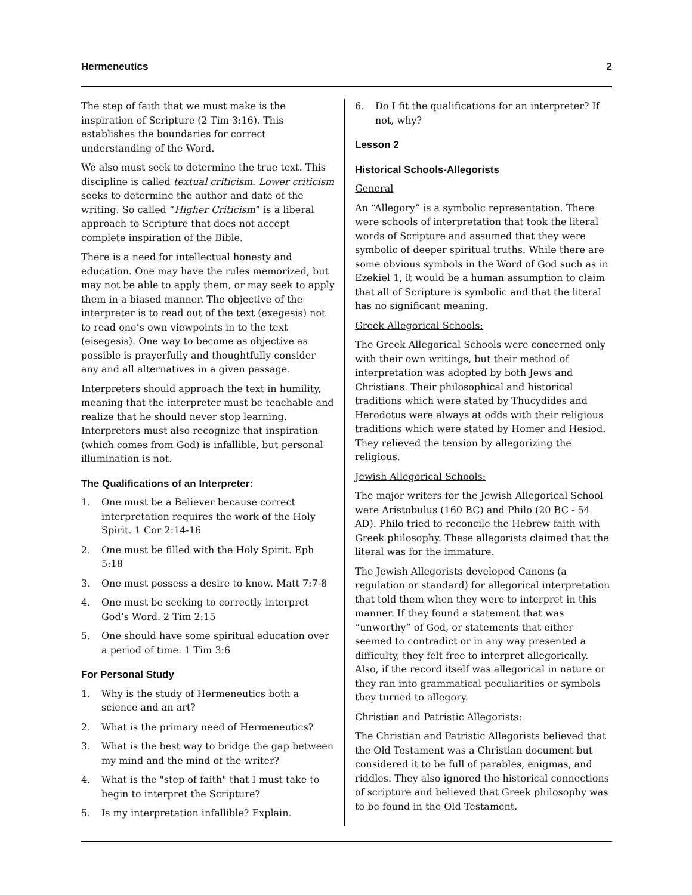Hermeneutics 2
The step of faith that we must make is the inspiration of Scripture (2 Tim 3:16). This establishes the boundaries for correct understanding of the Word.
We also must seek to determine the true text. This discipline is called textual criticism. Lower criticism seeks to determine the author and date of the writing. So called “Higher Criticism” is a liberal approach to Scripture that does not accept complete inspiration of the Bible.
There is a need for intellectual honesty and education. One may have the rules memorized, but may not be able to apply them, or may seek to apply them in a biased manner. The objective of the interpreter is to read out of the text (exegesis) not to read one’s own viewpoints in to the text (eisegesis). One way to become as objective as possible is prayerfully and thoughtfully consider any and all alternatives in a given passage.
Interpreters should approach the text in humility, meaning that the interpreter must be teachable and realize that he should never stop learning. Interpreters must also recognize that inspiration (which comes from God) is infallible, but personal illumination is not.
The Qualifications of an Interpreter:
1. One must be a Believer because correct interpretation requires the work of the Holy Spirit. 1 Cor 2:14-16
2. One must be filled with the Holy Spirit. Eph 5:18
3. One must possess a desire to know. Matt 7:7-8
4. One must be seeking to correctly interpret God’s Word. 2 Tim 2:15
5. One should have some spiritual education over a period of time. 1 Tim 3:6
For Personal Study
1. Why is the study of Hermeneutics both a science and an art?
2. What is the primary need of Hermeneutics?
3. What is the best way to bridge the gap between my mind and the mind of the writer?
4. What is the "step of faith" that I must take to begin to interpret the Scripture?
5. Is my interpretation infallible? Explain.
6. Do I fit the qualifications for an interpreter? If not, why?
Lesson 2
Historical Schools-Allegorists
General
An “Allegory” is a symbolic representation. There were schools of interpretation that took the literal words of Scripture and assumed that they were symbolic of deeper spiritual truths. While there are some obvious symbols in the Word of God such as in Ezekiel 1, it would be a human assumption to claim that all of Scripture is symbolic and that the literal has no significant meaning.
Greek Allegorical Schools:
The Greek Allegorical Schools were concerned only with their own writings, but their method of interpretation was adopted by both Jews and Christians. Their philosophical and historical traditions which were stated by Thucydides and Herodotus were always at odds with their religious traditions which were stated by Homer and Hesiod. They relieved the tension by allegorizing the religious.
Jewish Allegorical Schools:
The major writers for the Jewish Allegorical School were Aristobulus (160 BC) and Philo (20 BC - 54 AD). Philo tried to reconcile the Hebrew faith with Greek philosophy. These allegorists claimed that the literal was for the immature.
The Jewish Allegorists developed Canons (a regulation or standard) for allegorical interpretation that told them when they were to interpret in this manner. If they found a statement that was “unworthy” of God, or statements that either seemed to contradict or in any way presented a difficulty, they felt free to interpret allegorically. Also, if the record itself was allegorical in nature or they ran into grammatical peculiarities or symbols they turned to allegory.
Christian and Patristic Allegorists:
The Christian and Patristic Allegorists believed that the Old Testament was a Christian document but considered it to be full of parables, enigmas, and riddles. They also ignored the historical connections of scripture and believed that Greek philosophy was to be found in the Old Testament.